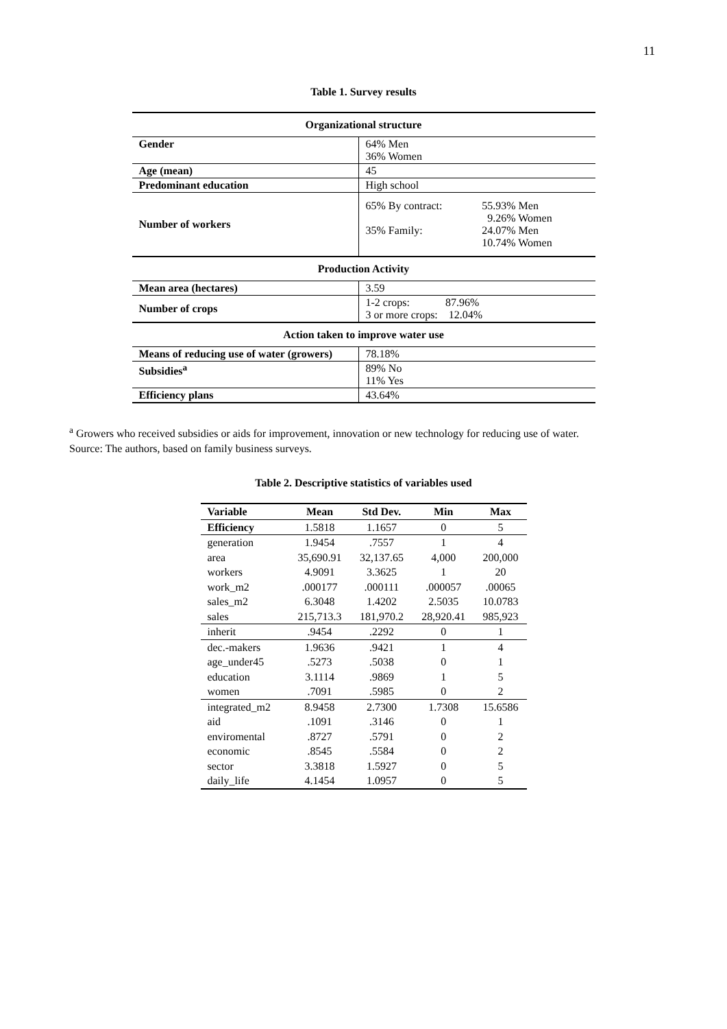11
Table 1. Survey results
| Organizational structure | |
| Gender | 64% Men 36% Women |
| Age (mean) | 45 |
| Predominant education | High school |
| Number of workers | / 65% By contract: / 55.93% Men 9.26% Women / / 35% Family: / 24.07% Men 10.74% Women / |
| Production Activity | |
| Mean area (hectares) | 3.59 |
| Number of crops | 1-2 crops: 87.96% 3 or more crops: 12.04% |
| Action taken to improve water use | |
| Means of reducing use of water (growers) | 78.18% |
| Subsidies<sup>a</sup> | 89% No 11% Yes |
| Efficiency plans | 43.64% |
<sup>a</sup> Growers who received subsidies or aids for improvement, innovation or new technology for reducing use of water.
Source: The authors, based on family business surveys.
Table 2. Descriptive statistics of variables used
| Variable | Mean | Std Dev. | Min | Max |
| --- | --- | --- | --- | --- |
| Efficiency | 1.5818 | 1.1657 | 0 | 5 |
| generation | 1.9454 | .7557 | 1 | 4 |
| area | 35,690.91 | 32,137.65 | 4,000 | 200,000 |
| workers | 4.9091 | 3.3625 | 1 | 20 |
| work_m2 | .000177 | .000111 | .000057 | .00065 |
| sales_m2 | 6.3048 | 1.4202 | 2.5035 | 10.0783 |
| sales | 215,713.3 | 181,970.2 | 28,920.41 | 985,923 |
| inherit | .9454 | .2292 | 0 | 1 |
| dec.-makers | 1.9636 | .9421 | 1 | 4 |
| age_under45 | .5273 | .5038 | 0 | 1 |
| education | 3.1114 | .9869 | 1 | 5 |
| women | .7091 | .5985 | 0 | 2 |
| integrated_m2 | 8.9458 | 2.7300 | 1.7308 | 15.6586 |
| aid | .1091 | .3146 | 0 | 1 |
| enviromental | .8727 | .5791 | 0 | 2 |
| economic | .8545 | .5584 | 0 | 2 |
| sector | 3.3818 | 1.5927 | 0 | 5 |
| daily_life | 4.1454 | 1.0957 | 0 | 5 |